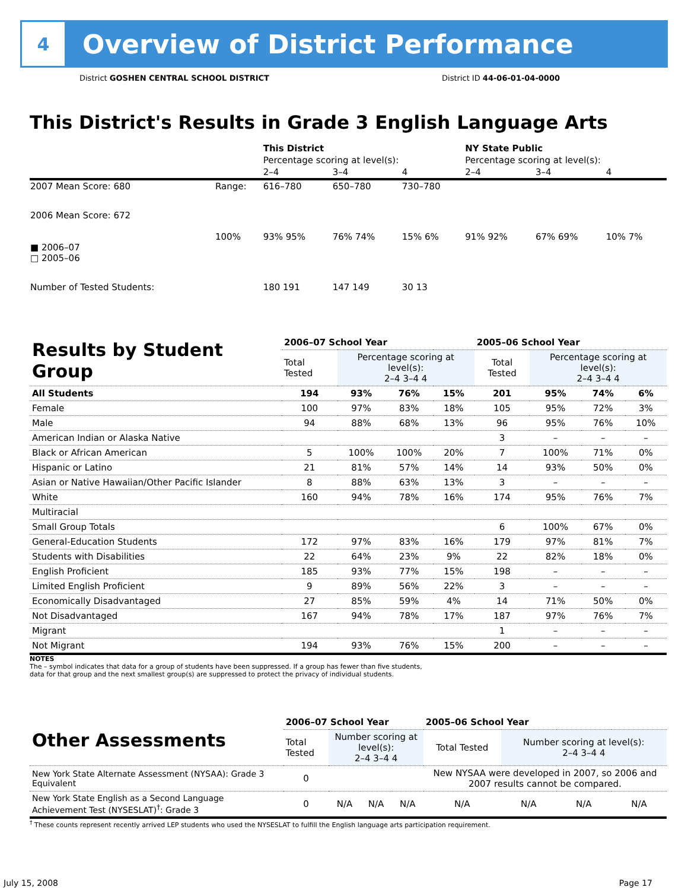4
Overview of District Performance
District GOSHEN CENTRAL SCHOOL DISTRICT District ID 44-06-01-04-0000
This District's Results in Grade 3 English Language Arts
| | | This District | | | NY State Public | | |
| | | Percentage scoring at level(s): | | | Percentage scoring at level(s): | | |
| | | 2–4 | 3–4 | 4 | 2–4 | 3–4 | 4 |
| 2007 Mean Score: 680 | Range: | 616–780 | 650–780 | 730–780 | | | |
| 2006 Mean Score: 672 ■ 2006–07 □ 2005–06 | 100% | 93% 95% | 76% 74% | 15% 6% | 91% 92% | 67% 69% | 10% 7% |
| Number of Tested Students: | | 180 191 | 147 149 | 30 13 | | | |
| Results by Student Group | 2006–07 School Year | | | | 2005–06 School Year | | | |
| | Total Tested | Percentage scoring at level(s): 2–4 3–4 4 | | | Total Tested | Percentage scoring at level(s): 2–4 3–4 4 | | |
| All Students | 194 | 93% | 76% | 15% | 201 | 95% | 74% | 6% |
| Female | 100 | 97% | 83% | 18% | 105 | 95% | 72% | 3% |
| Male | 94 | 88% | 68% | 13% | 96 | 95% | 76% | 10% |
| American Indian or Alaska Native | | | | | 3 | – | – | – |
| Black or African American | 5 | 100% | 100% | 20% | 7 | 100% | 71% | 0% |
| Hispanic or Latino | 21 | 81% | 57% | 14% | 14 | 93% | 50% | 0% |
| Asian or Native Hawaiian/Other Pacific Islander | 8 | 88% | 63% | 13% | 3 | – | – | – |
| White | 160 | 94% | 78% | 16% | 174 | 95% | 76% | 7% |
| Multiracial | | | | | | | | |
| Small Group Totals | | | | | 6 | 100% | 67% | 0% |
| General-Education Students | 172 | 97% | 83% | 16% | 179 | 97% | 81% | 7% |
| Students with Disabilities | 22 | 64% | 23% | 9% | 22 | 82% | 18% | 0% |
| English Proficient | 185 | 93% | 77% | 15% | 198 | – | – | – |
| Limited English Proficient | 9 | 89% | 56% | 22% | 3 | – | – | – |
| Economically Disadvantaged | 27 | 85% | 59% | 4% | 14 | 71% | 50% | 0% |
| Not Disadvantaged | 167 | 94% | 78% | 17% | 187 | 97% | 76% | 7% |
| Migrant | | | | | 1 | – | – | – |
| Not Migrant | 194 | 93% | 76% | 15% | 200 | – | – | – |
NOTES
The – symbol indicates that data for a group of students have been suppressed. If a group has fewer than five students,
data for that group and the next smallest group(s) are suppressed to protect the privacy of individual students.
| Other Assessments | 2006–07 School Year | | | | 2005–06 School Year | | | |
| | Total Tested | Number scoring at level(s): 2–4 3–4 4 | | | Total Tested | Number scoring at level(s): 2–4 3–4 4 | | |
| New York State Alternate Assessment (NYSAA): Grade 3 Equivalent | 0 | | | | New NYSAA were developed in 2007, so 2006 and 2007 results cannot be compared. | | | |
| New York State English as a Second Language Achievement Test (NYSESLAT)<sup>†</sup>: Grade 3 | 0 | N/A | N/A | N/A | N/A | N/A | N/A | N/A |
<sup>†</sup> These counts represent recently arrived LEP students who used the NYSESLAT to fulfill the English language arts participation requirement.
July 15, 2008 Page 17